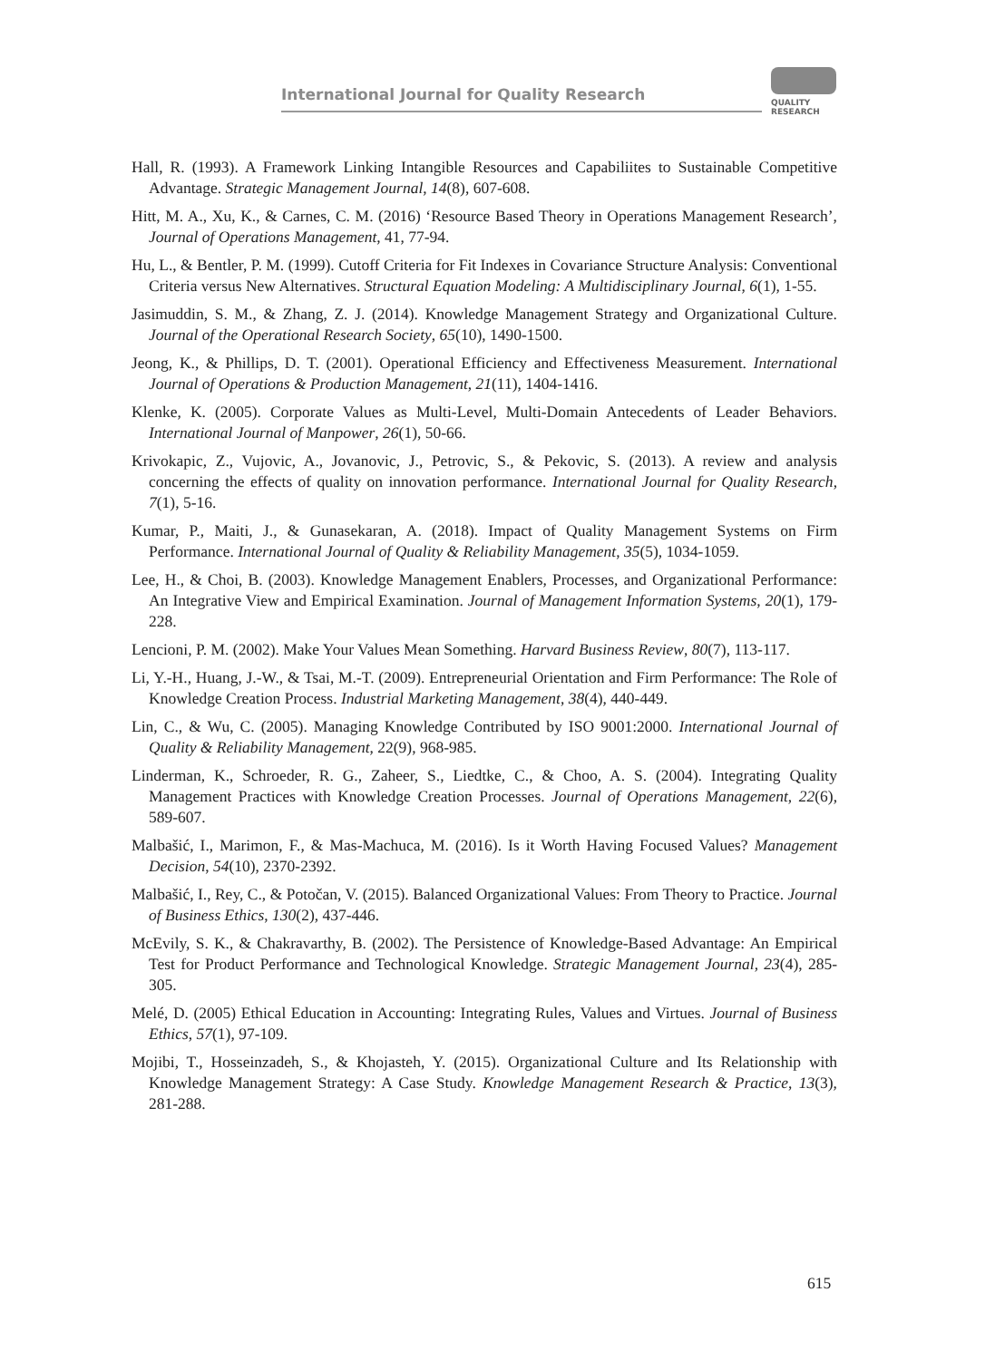International Journal for Quality Research
QUALITY
RESEARCH
Hall, R. (1993). A Framework Linking Intangible Resources and Capabiliites to Sustainable Competitive Advantage. Strategic Management Journal, 14(8), 607-608.
Hitt, M. A., Xu, K., & Carnes, C. M. (2016) ‘Resource Based Theory in Operations Management Research’, Journal of Operations Management, 41, 77-94.
Hu, L., & Bentler, P. M. (1999). Cutoff Criteria for Fit Indexes in Covariance Structure Analysis: Conventional Criteria versus New Alternatives. Structural Equation Modeling: A Multidisciplinary Journal, 6(1), 1-55.
Jasimuddin, S. M., & Zhang, Z. J. (2014). Knowledge Management Strategy and Organizational Culture. Journal of the Operational Research Society, 65(10), 1490-1500.
Jeong, K., & Phillips, D. T. (2001). Operational Efficiency and Effectiveness Measurement. International Journal of Operations & Production Management, 21(11), 1404-1416.
Klenke, K. (2005). Corporate Values as Multi-Level, Multi-Domain Antecedents of Leader Behaviors. International Journal of Manpower, 26(1), 50-66.
Krivokapic, Z., Vujovic, A., Jovanovic, J., Petrovic, S., & Pekovic, S. (2013). A review and analysis concerning the effects of quality on innovation performance. International Journal for Quality Research, 7(1), 5-16.
Kumar, P., Maiti, J., & Gunasekaran, A. (2018). Impact of Quality Management Systems on Firm Performance. International Journal of Quality & Reliability Management, 35(5), 1034-1059.
Lee, H., & Choi, B. (2003). Knowledge Management Enablers, Processes, and Organizational Performance: An Integrative View and Empirical Examination. Journal of Management Information Systems, 20(1), 179-228.
Lencioni, P. M. (2002). Make Your Values Mean Something. Harvard Business Review, 80(7), 113-117.
Li, Y.-H., Huang, J.-W., & Tsai, M.-T. (2009). Entrepreneurial Orientation and Firm Performance: The Role of Knowledge Creation Process. Industrial Marketing Management, 38(4), 440-449.
Lin, C., & Wu, C. (2005). Managing Knowledge Contributed by ISO 9001:2000. International Journal of Quality & Reliability Management, 22(9), 968-985.
Linderman, K., Schroeder, R. G., Zaheer, S., Liedtke, C., & Choo, A. S. (2004). Integrating Quality Management Practices with Knowledge Creation Processes. Journal of Operations Management, 22(6), 589-607.
Malbašić, I., Marimon, F., & Mas-Machuca, M. (2016). Is it Worth Having Focused Values? Management Decision, 54(10), 2370-2392.
Malbašić, I., Rey, C., & Potočan, V. (2015). Balanced Organizational Values: From Theory to Practice. Journal of Business Ethics, 130(2), 437-446.
McEvily, S. K., & Chakravarthy, B. (2002). The Persistence of Knowledge-Based Advantage: An Empirical Test for Product Performance and Technological Knowledge. Strategic Management Journal, 23(4), 285-305.
Melé, D. (2005) Ethical Education in Accounting: Integrating Rules, Values and Virtues. Journal of Business Ethics, 57(1), 97-109.
Mojibi, T., Hosseinzadeh, S., & Khojasteh, Y. (2015). Organizational Culture and Its Relationship with Knowledge Management Strategy: A Case Study. Knowledge Management Research & Practice, 13(3), 281-288.
615